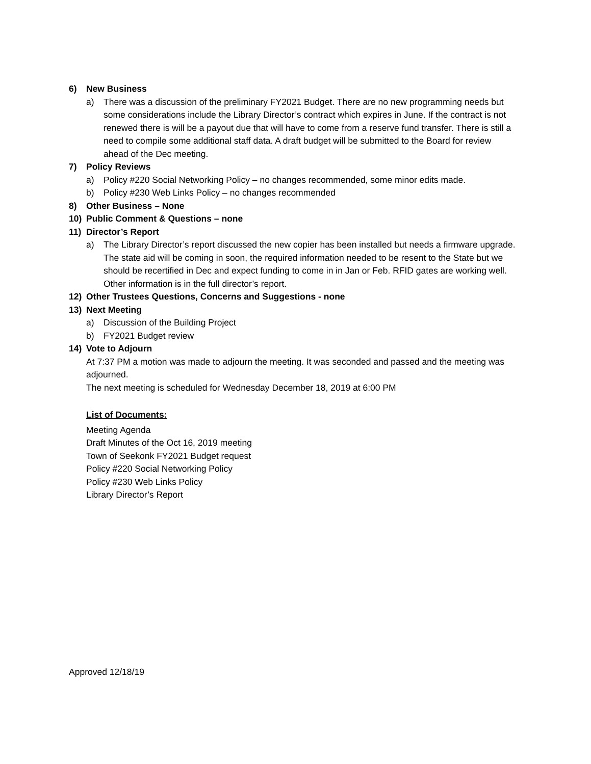6) New Business
a) There was a discussion of the preliminary FY2021 Budget. There are no new programming needs but some considerations include the Library Director’s contract which expires in June. If the contract is not renewed there is will be a payout due that will have to come from a reserve fund transfer. There is still a need to compile some additional staff data. A draft budget will be submitted to the Board for review ahead of the Dec meeting.
7) Policy Reviews
a) Policy #220 Social Networking Policy – no changes recommended, some minor edits made.
b) Policy #230 Web Links Policy – no changes recommended
8) Other Business – None
10) Public Comment & Questions – none
11) Director’s Report
a) The Library Director’s report discussed the new copier has been installed but needs a firmware upgrade. The state aid will be coming in soon, the required information needed to be resent to the State but we should be recertified in Dec and expect funding to come in in Jan or Feb. RFID gates are working well. Other information is in the full director’s report.
12) Other Trustees Questions, Concerns and Suggestions - none
13) Next Meeting
a) Discussion of the Building Project
b) FY2021 Budget review
14) Vote to Adjourn
At 7:37 PM a motion was made to adjourn the meeting. It was seconded and passed and the meeting was adjourned.
The next meeting is scheduled for Wednesday December 18, 2019 at 6:00 PM
List of Documents:
Meeting Agenda
Draft Minutes of the Oct 16, 2019 meeting
Town of Seekonk FY2021 Budget request
Policy #220 Social Networking Policy
Policy #230 Web Links Policy
Library Director’s Report
Approved 12/18/19